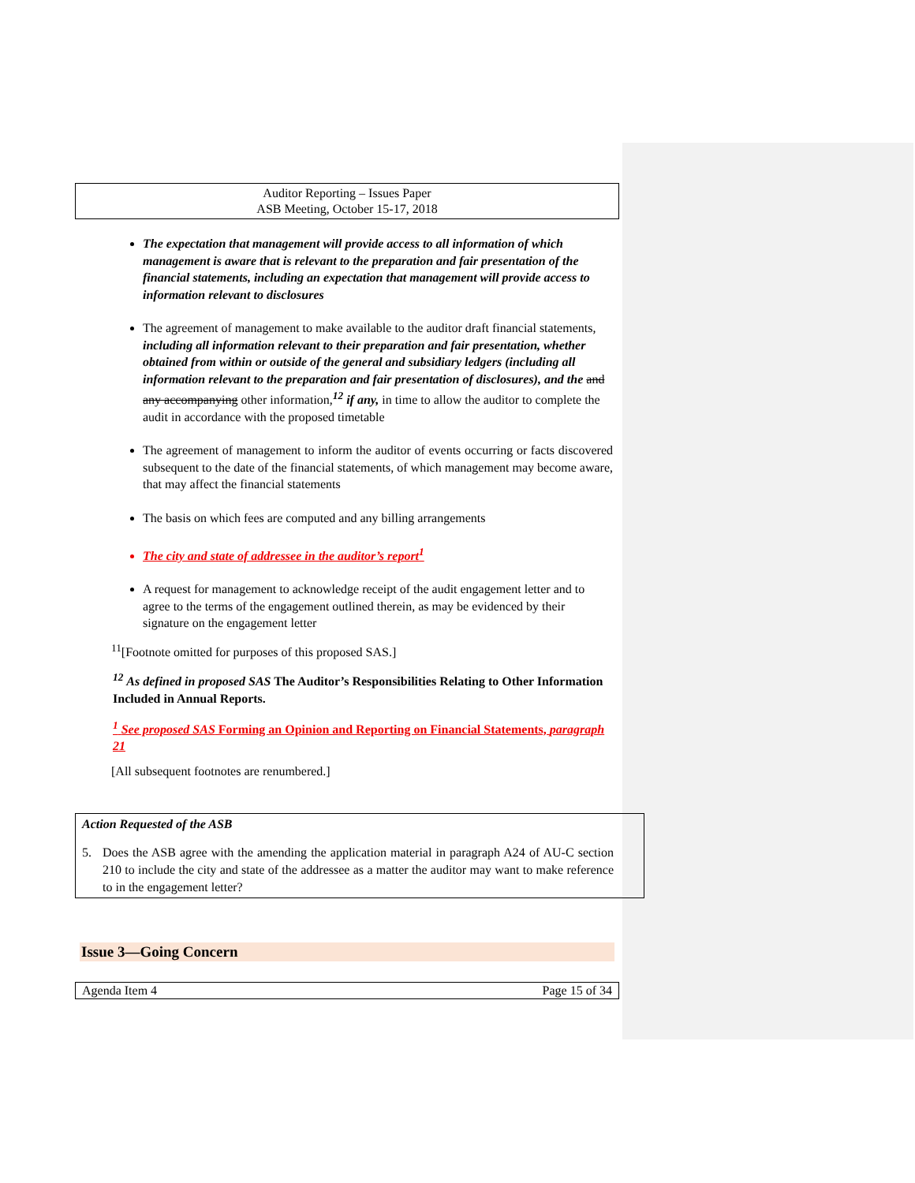Auditor Reporting – Issues Paper
ASB Meeting, October 15-17, 2018
The expectation that management will provide access to all information of which management is aware that is relevant to the preparation and fair presentation of the financial statements, including an expectation that management will provide access to information relevant to disclosures
The agreement of management to make available to the auditor draft financial statements, including all information relevant to their preparation and fair presentation, whether obtained from within or outside of the general and subsidiary ledgers (including all information relevant to the preparation and fair presentation of disclosures), and the and any accompanying other information,<sup>12</sup> if any, in time to allow the auditor to complete the audit in accordance with the proposed timetable
The agreement of management to inform the auditor of events occurring or facts discovered subsequent to the date of the financial statements, of which management may become aware, that may affect the financial statements
The basis on which fees are computed and any billing arrangements
The city and state of addressee in the auditor’s report<sup>1</sup>
A request for management to acknowledge receipt of the audit engagement letter and to agree to the terms of the engagement outlined therein, as may be evidenced by their signature on the engagement letter
<sup>11</sup> [Footnote omitted for purposes of this proposed SAS.]
<sup>12</sup> As defined in proposed SAS The Auditor’s Responsibilities Relating to Other Information Included in Annual Reports.
<sup>1</sup> See proposed SAS Forming an Opinion and Reporting on Financial Statements, paragraph 21
[All subsequent footnotes are renumbered.]
Action Requested of the ASB
5. Does the ASB agree with the amending the application material in paragraph A24 of AU-C section 210 to include the city and state of the addressee as a matter the auditor may want to make reference to in the engagement letter?
Issue 3—Going Concern
Agenda Item 4 Page 15 of 34